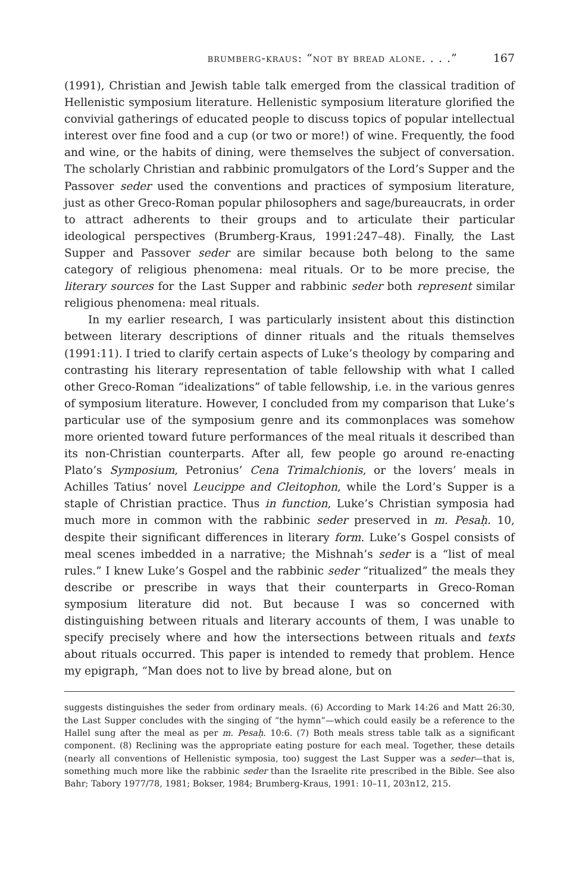brumberg-kraus: “not by bread alone. . . .” 167
(1991), Christian and Jewish table talk emerged from the classical tradition of Hellenistic symposium literature. Hellenistic symposium literature glorified the convivial gatherings of educated people to discuss topics of popular intellectual interest over fine food and a cup (or two or more!) of wine. Frequently, the food and wine, or the habits of dining, were themselves the subject of conversation. The scholarly Christian and rabbinic promulgators of the Lord’s Supper and the Passover seder used the conventions and practices of symposium literature, just as other Greco-Roman popular philosophers and sage/bureaucrats, in order to attract adherents to their groups and to articulate their particular ideological perspectives (Brumberg-Kraus, 1991:247–48). Finally, the Last Supper and Passover seder are similar because both belong to the same category of religious phenomena: meal rituals. Or to be more precise, the literary sources for the Last Supper and rabbinic seder both represent similar religious phenomena: meal rituals.
In my earlier research, I was particularly insistent about this distinction between literary descriptions of dinner rituals and the rituals themselves (1991:11). I tried to clarify certain aspects of Luke’s theology by comparing and contrasting his literary representation of table fellowship with what I called other Greco-Roman “idealizations” of table fellowship, i.e. in the various genres of symposium literature. However, I concluded from my comparison that Luke’s particular use of the symposium genre and its commonplaces was somehow more oriented toward future performances of the meal rituals it described than its non-Christian counterparts. After all, few people go around re-enacting Plato’s Symposium, Petronius’ Cena Trimalchionis, or the lovers’ meals in Achilles Tatius’ novel Leucippe and Cleitophon, while the Lord’s Supper is a staple of Christian practice. Thus in function, Luke’s Christian symposia had much more in common with the rabbinic seder preserved in m. Pesaḥ. 10, despite their significant differences in literary form. Luke’s Gospel consists of meal scenes imbedded in a narrative; the Mishnah’s seder is a “list of meal rules.” I knew Luke’s Gospel and the rabbinic seder “ritualized” the meals they describe or prescribe in ways that their counterparts in Greco-Roman symposium literature did not. But because I was so concerned with distinguishing between rituals and literary accounts of them, I was unable to specify precisely where and how the intersections between rituals and texts about rituals occurred. This paper is intended to remedy that problem. Hence my epigraph, “Man does not to live by bread alone, but on
suggests distinguishes the seder from ordinary meals. (6) According to Mark 14:26 and Matt 26:30, the Last Supper concludes with the singing of “the hymn”—which could easily be a reference to the Hallel sung after the meal as per m. Pesaḥ. 10:6. (7) Both meals stress table talk as a significant component. (8) Reclining was the appropriate eating posture for each meal. Together, these details (nearly all conventions of Hellenistic symposia, too) suggest the Last Supper was a seder—that is, something much more like the rabbinic seder than the Israelite rite prescribed in the Bible. See also Bahr; Tabory 1977/78, 1981; Bokser, 1984; Brumberg-Kraus, 1991: 10–11, 203n12, 215.